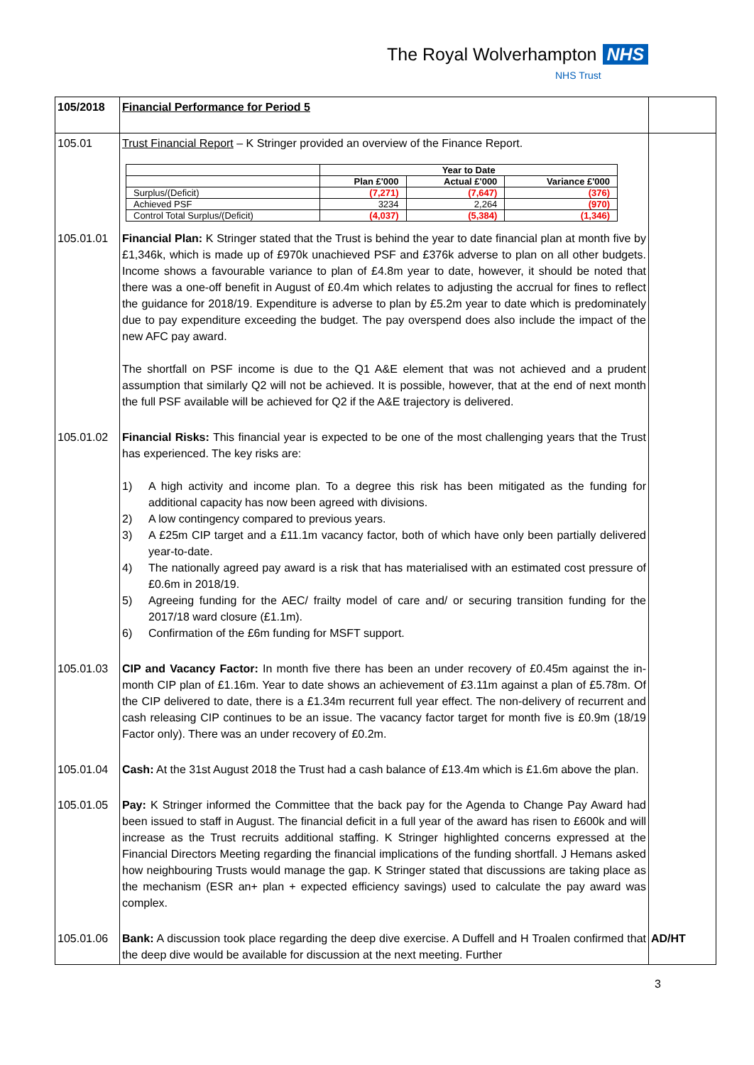The Royal Wolverhampton NHS
NHS Trust
| 105/2018 | Financial Performance for Period 5 | |
| 105.01 | Trust Financial Report – K Stringer provided an overview of the Finance Report. / / Year to Date / / / / / Plan £'000 / Actual £'000 / Variance £'000 / / Surplus/(Deficit) / (7,271) / (7,647) / (376) / / Achieved PSF / 3234 / 2,264 / (970) / / Control Total Surplus/(Deficit) / (4,037) / (5,384) / (1,346) / | |
| 105.01.01 | Financial Plan: K Stringer stated that the Trust is behind the year to date financial plan at month five by £1,346k, which is made up of £970k unachieved PSF and £376k adverse to plan on all other budgets. Income shows a favourable variance to plan of £4.8m year to date, however, it should be noted that there was a one-off benefit in August of £0.4m which relates to adjusting the accrual for fines to reflect the guidance for 2018/19. Expenditure is adverse to plan by £5.2m year to date which is predominately due to pay expenditure exceeding the budget. The pay overspend does also include the impact of the new AFC pay award. The shortfall on PSF income is due to the Q1 A&E element that was not achieved and a prudent assumption that similarly Q2 will not be achieved. It is possible, however, that at the end of next month the full PSF available will be achieved for Q2 if the A&E trajectory is delivered. | |
| 105.01.02 | Financial Risks: This financial year is expected to be one of the most challenging years that the Trust has experienced. The key risks are: 1) A high activity and income plan. To a degree this risk has been mitigated as the funding for additional capacity has now been agreed with divisions. 2) A low contingency compared to previous years. 3) A £25m CIP target and a £11.1m vacancy factor, both of which have only been partially delivered year-to-date. 4) The nationally agreed pay award is a risk that has materialised with an estimated cost pressure of £0.6m in 2018/19. 5) Agreeing funding for the AEC/ frailty model of care and/ or securing transition funding for the 2017/18 ward closure (£1.1m). 6) Confirmation of the £6m funding for MSFT support. | |
| 105.01.03 | CIP and Vacancy Factor: In month five there has been an under recovery of £0.45m against the in-month CIP plan of £1.16m. Year to date shows an achievement of £3.11m against a plan of £5.78m. Of the CIP delivered to date, there is a £1.34m recurrent full year effect. The non-delivery of recurrent and cash releasing CIP continues to be an issue. The vacancy factor target for month five is £0.9m (18/19 Factor only). There was an under recovery of £0.2m. | |
| 105.01.04 | Cash: At the 31st August 2018 the Trust had a cash balance of £13.4m which is £1.6m above the plan. | |
| 105.01.05 | Pay: K Stringer informed the Committee that the back pay for the Agenda to Change Pay Award had been issued to staff in August. The financial deficit in a full year of the award has risen to £600k and will increase as the Trust recruits additional staffing. K Stringer highlighted concerns expressed at the Financial Directors Meeting regarding the financial implications of the funding shortfall. J Hemans asked how neighbouring Trusts would manage the gap. K Stringer stated that discussions are taking place as the mechanism (ESR an+ plan + expected efficiency savings) used to calculate the pay award was complex. | |
| 105.01.06 | Bank: A discussion took place regarding the deep dive exercise. A Duffell and H Troalen confirmed that the deep dive would be available for discussion at the next meeting. Further | AD/HT |
3